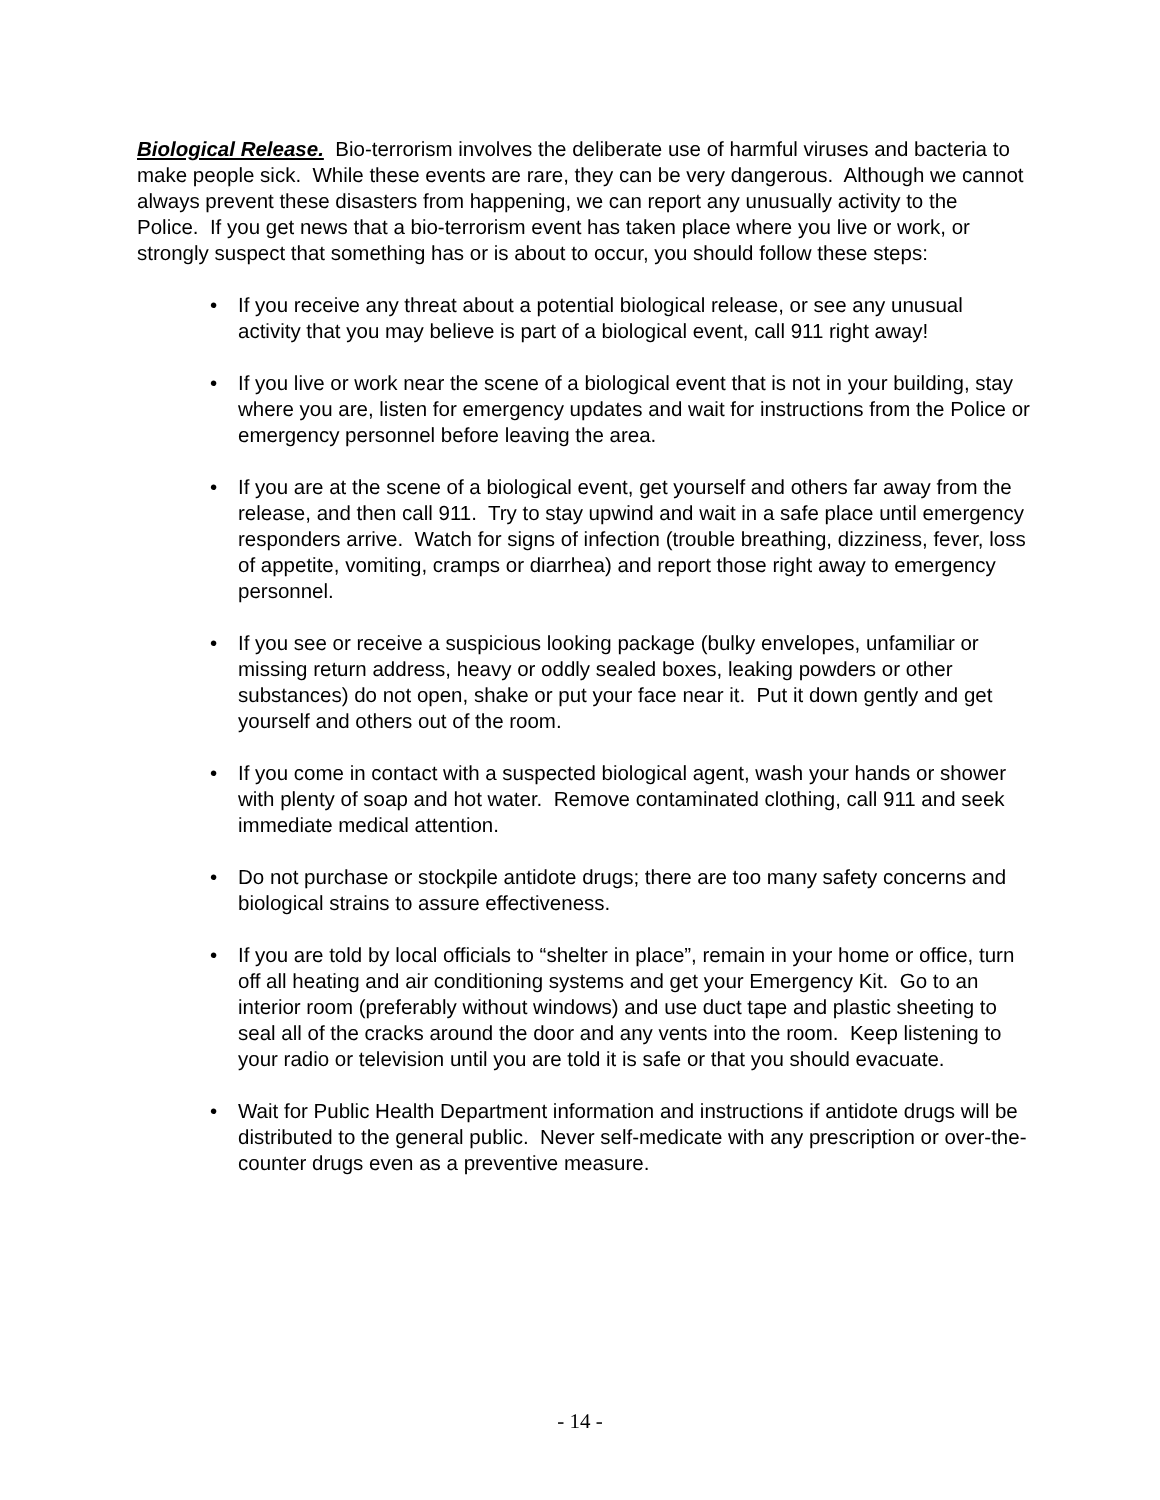Biological Release. Bio-terrorism involves the deliberate use of harmful viruses and bacteria to make people sick. While these events are rare, they can be very dangerous. Although we cannot always prevent these disasters from happening, we can report any unusually activity to the Police. If you get news that a bio-terrorism event has taken place where you live or work, or strongly suspect that something has or is about to occur, you should follow these steps:
• If you receive any threat about a potential biological release, or see any unusual activity that you may believe is part of a biological event, call 911 right away!
• If you live or work near the scene of a biological event that is not in your building, stay where you are, listen for emergency updates and wait for instructions from the Police or emergency personnel before leaving the area.
• If you are at the scene of a biological event, get yourself and others far away from the release, and then call 911. Try to stay upwind and wait in a safe place until emergency responders arrive. Watch for signs of infection (trouble breathing, dizziness, fever, loss of appetite, vomiting, cramps or diarrhea) and report those right away to emergency personnel.
• If you see or receive a suspicious looking package (bulky envelopes, unfamiliar or missing return address, heavy or oddly sealed boxes, leaking powders or other substances) do not open, shake or put your face near it. Put it down gently and get yourself and others out of the room.
• If you come in contact with a suspected biological agent, wash your hands or shower with plenty of soap and hot water. Remove contaminated clothing, call 911 and seek immediate medical attention.
• Do not purchase or stockpile antidote drugs; there are too many safety concerns and biological strains to assure effectiveness.
• If you are told by local officials to “shelter in place”, remain in your home or office, turn off all heating and air conditioning systems and get your Emergency Kit. Go to an interior room (preferably without windows) and use duct tape and plastic sheeting to seal all of the cracks around the door and any vents into the room. Keep listening to your radio or television until you are told it is safe or that you should evacuate.
• Wait for Public Health Department information and instructions if antidote drugs will be distributed to the general public. Never self-medicate with any prescription or over-the-counter drugs even as a preventive measure.
- 14 -